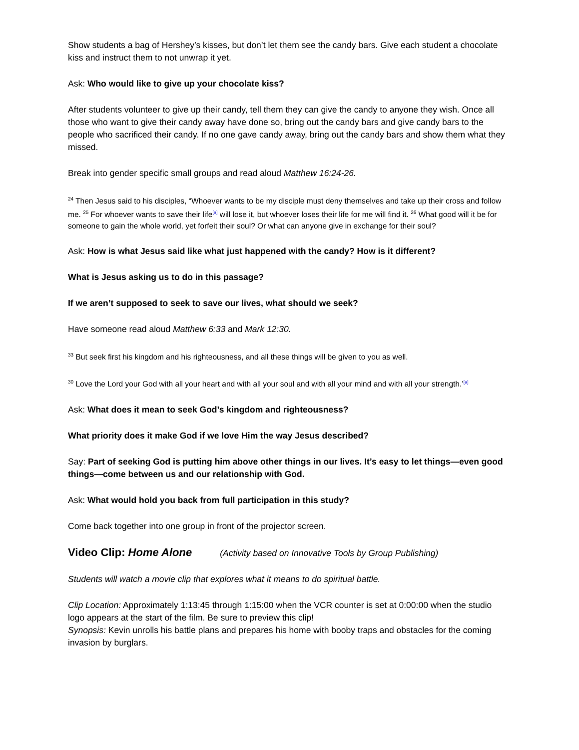Show students a bag of Hershey’s kisses, but don’t let them see the candy bars. Give each student a chocolate kiss and instruct them to not unwrap it yet.
Ask: Who would like to give up your chocolate kiss?
After students volunteer to give up their candy, tell them they can give the candy to anyone they wish. Once all those who want to give their candy away have done so, bring out the candy bars and give candy bars to the people who sacrificed their candy. If no one gave candy away, bring out the candy bars and show them what they missed.
Break into gender specific small groups and read aloud Matthew 16:24-26.
<sup>24</sup> Then Jesus said to his disciples, “Whoever wants to be my disciple must deny themselves and take up their cross and follow me. <sup>25</sup> For whoever wants to save their life<sup>[a]</sup> will lose it, but whoever loses their life for me will find it. <sup>26</sup> What good will it be for someone to gain the whole world, yet forfeit their soul? Or what can anyone give in exchange for their soul?
Ask: How is what Jesus said like what just happened with the candy? How is it different?
What is Jesus asking us to do in this passage?
If we aren’t supposed to seek to save our lives, what should we seek?
Have someone read aloud Matthew 6:33 and Mark 12:30.
<sup>33</sup> But seek first his kingdom and his righteousness, and all these things will be given to you as well.
<sup>30</sup> Love the Lord your God with all your heart and with all your soul and with all your mind and with all your strength.’<sup>[a]</sup>
Ask: What does it mean to seek God’s kingdom and righteousness?
What priority does it make God if we love Him the way Jesus described?
Say: Part of seeking God is putting him above other things in our lives. It’s easy to let things—even good things—come between us and our relationship with God.
Ask: What would hold you back from full participation in this study?
Come back together into one group in front of the projector screen.
Video Clip: Home Alone (Activity based on Innovative Tools by Group Publishing)
Students will watch a movie clip that explores what it means to do spiritual battle.
Clip Location: Approximately 1:13:45 through 1:15:00 when the VCR counter is set at 0:00:00 when the studio logo appears at the start of the film. Be sure to preview this clip!
Synopsis: Kevin unrolls his battle plans and prepares his home with booby traps and obstacles for the coming invasion by burglars.